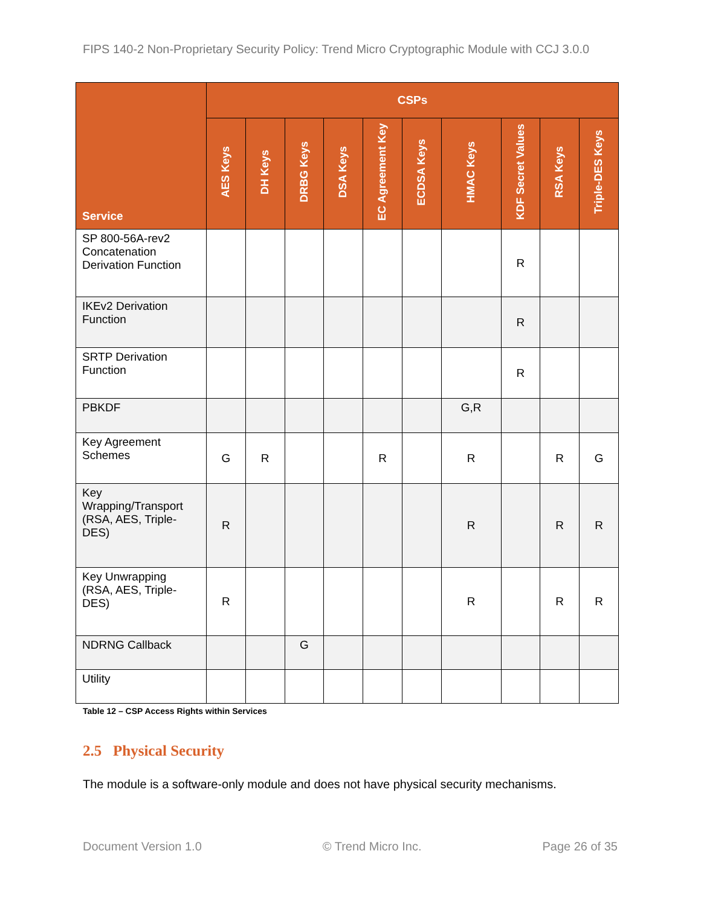FIPS 140-2 Non-Proprietary Security Policy: Trend Micro Cryptographic Module with CCJ 3.0.0
| Service | CSPs | | | | | | | | | |
| --- | --- | --- | --- | --- | --- | --- | --- | --- | --- | --- |
| | AES Keys | DH Keys | DRBG Keys | DSA Keys | EC Agreement Key | ECDSA Keys | HMAC Keys | KDF Secret Values | RSA Keys | Triple-DES Keys |
| SP 800-56A-rev2 Concatenation Derivation Function | | | | | | | | R | | |
| IKEv2 Derivation Function | | | | | | | | R | | |
| SRTP Derivation Function | | | | | | | | R | | |
| PBKDF | | | | | | | G,R | | | |
| Key Agreement Schemes | G | R | | | R | | R | | R | G |
| Key Wrapping/Transport (RSA, AES, Triple-DES) | R | | | | | | R | | R | R |
| Key Unwrapping (RSA, AES, Triple-DES) | R | | | | | | R | | R | R |
| NDRNG Callback | | | G | | | | | | | |
| Utility | | | | | | | | | | |
Table 12 – CSP Access Rights within Services
2.5 Physical Security
The module is a software-only module and does not have physical security mechanisms.
Document Version 1.0 © Trend Micro Inc. Page 26 of 35